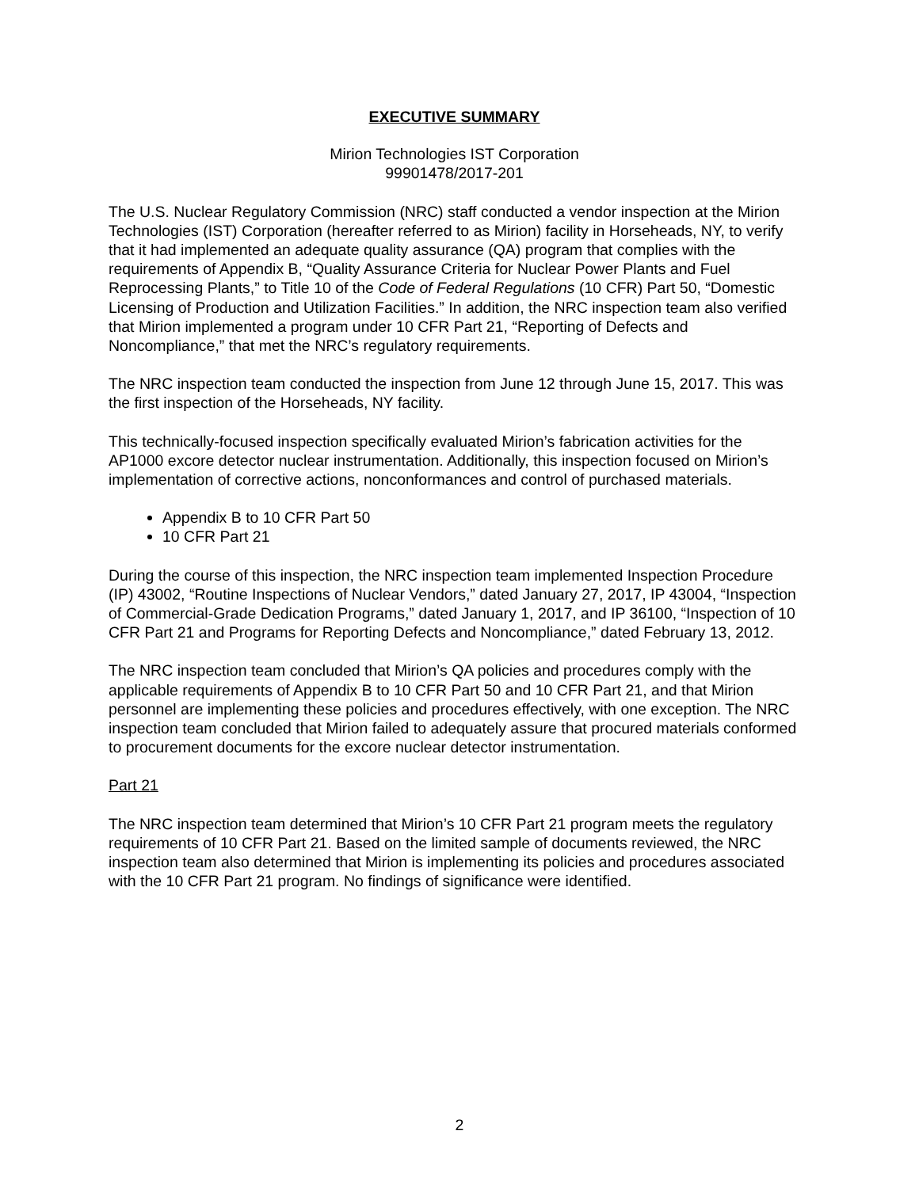EXECUTIVE SUMMARY
Mirion Technologies IST Corporation
99901478/2017-201
The U.S. Nuclear Regulatory Commission (NRC) staff conducted a vendor inspection at the Mirion Technologies (IST) Corporation (hereafter referred to as Mirion) facility in Horseheads, NY, to verify that it had implemented an adequate quality assurance (QA) program that complies with the requirements of Appendix B, “Quality Assurance Criteria for Nuclear Power Plants and Fuel Reprocessing Plants,” to Title 10 of the Code of Federal Regulations (10 CFR) Part 50, “Domestic Licensing of Production and Utilization Facilities.” In addition, the NRC inspection team also verified that Mirion implemented a program under 10 CFR Part 21, “Reporting of Defects and Noncompliance,” that met the NRC’s regulatory requirements.
The NRC inspection team conducted the inspection from June 12 through June 15, 2017. This was the first inspection of the Horseheads, NY facility.
This technically-focused inspection specifically evaluated Mirion’s fabrication activities for the AP1000 excore detector nuclear instrumentation. Additionally, this inspection focused on Mirion’s implementation of corrective actions, nonconformances and control of purchased materials.
Appendix B to 10 CFR Part 50
10 CFR Part 21
During the course of this inspection, the NRC inspection team implemented Inspection Procedure (IP) 43002, “Routine Inspections of Nuclear Vendors,” dated January 27, 2017, IP 43004, “Inspection of Commercial-Grade Dedication Programs,” dated January 1, 2017, and IP 36100, “Inspection of 10 CFR Part 21 and Programs for Reporting Defects and Noncompliance,” dated February 13, 2012.
The NRC inspection team concluded that Mirion’s QA policies and procedures comply with the applicable requirements of Appendix B to 10 CFR Part 50 and 10 CFR Part 21, and that Mirion personnel are implementing these policies and procedures effectively, with one exception. The NRC inspection team concluded that Mirion failed to adequately assure that procured materials conformed to procurement documents for the excore nuclear detector instrumentation.
Part 21
The NRC inspection team determined that Mirion’s 10 CFR Part 21 program meets the regulatory requirements of 10 CFR Part 21. Based on the limited sample of documents reviewed, the NRC inspection team also determined that Mirion is implementing its policies and procedures associated with the 10 CFR Part 21 program. No findings of significance were identified.
2